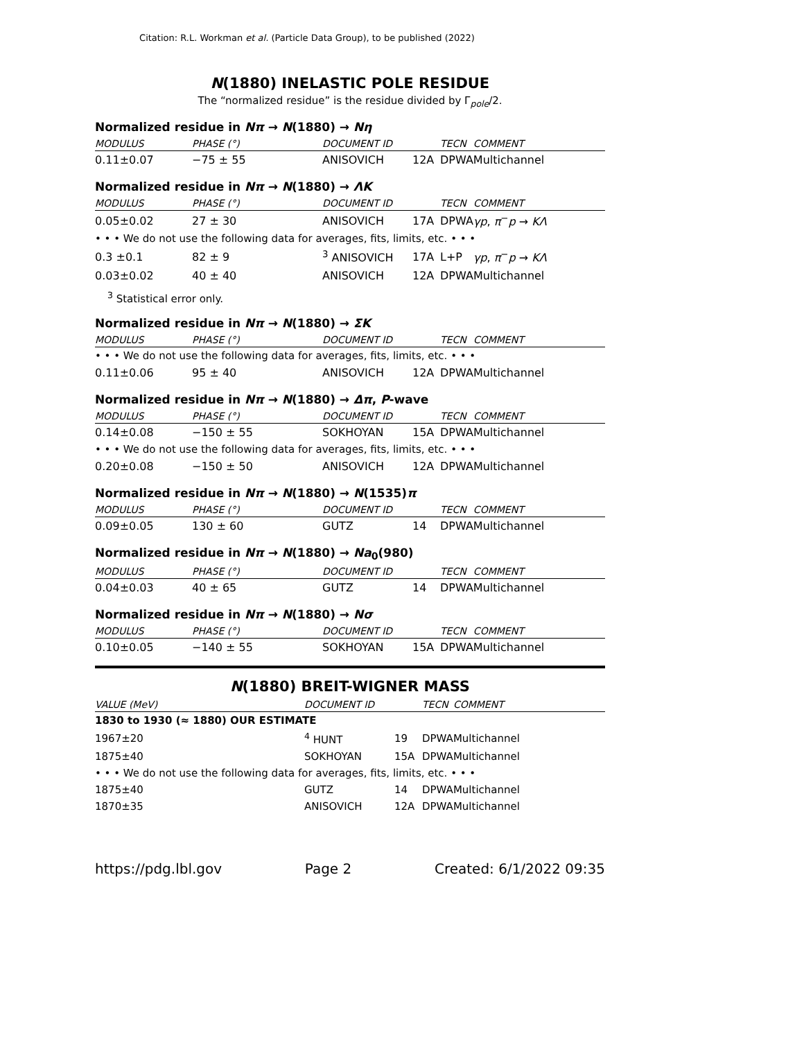Citation: R.L. Workman et al. (Particle Data Group), to be published (2022)
N(1880) INELASTIC POLE RESIDUE
The “normalized residue” is the residue divided by Γ<sub>pole</sub>/2.
Normalized residue in Nπ → N(1880) → Nη
| MODULUS | PHASE (°) | DOCUMENT ID | | TECN | COMMENT |
| --- | --- | --- | --- | --- | --- |
| 0.11±0.07 | −75 ± 55 | ANISOVICH | 12A | DPWA | Multichannel |
Normalized residue in Nπ → N(1880) → ΛK
| MODULUS | PHASE (°) | DOCUMENT ID | | TECN | COMMENT |
| --- | --- | --- | --- | --- | --- |
| 0.05±0.02 | 27 ± 30 | ANISOVICH | 17A | DPWA | γp , π<sup>−</sup> p → KΛ |
| • • • We do not use the following data for averages, fits, limits, etc. • • • | | | | | |
| 0.3 ±0.1 | 82 ± 9 | <sup>3</sup> ANISOVICH | 17A | L+P | γp , π<sup>−</sup> p → KΛ |
| 0.03±0.02 | 40 ± 40 | ANISOVICH | 12A | DPWA | Multichannel |
<sup>3</sup> Statistical error only.
Normalized residue in Nπ → N(1880) → ΣK
| MODULUS | PHASE (°) | DOCUMENT ID | | TECN | COMMENT |
| --- | --- | --- | --- | --- | --- |
| • • • We do not use the following data for averages, fits, limits, etc. • • • | | | | | |
| 0.11±0.06 | 95 ± 40 | ANISOVICH | 12A | DPWA | Multichannel |
Normalized residue in Nπ → N(1880) → Δπ, P-wave
| MODULUS | PHASE (°) | DOCUMENT ID | | TECN | COMMENT |
| --- | --- | --- | --- | --- | --- |
| 0.14±0.08 | −150 ± 55 | SOKHOYAN | 15A | DPWA | Multichannel |
| • • • We do not use the following data for averages, fits, limits, etc. • • • | | | | | |
| 0.20±0.08 | −150 ± 50 | ANISOVICH | 12A | DPWA | Multichannel |
Normalized residue in Nπ → N(1880) → N(1535)π
| MODULUS | PHASE (°) | DOCUMENT ID | | TECN | COMMENT |
| --- | --- | --- | --- | --- | --- |
| 0.09±0.05 | 130 ± 60 | GUTZ | 14 | DPWA | Multichannel |
Normalized residue in Nπ → N(1880) → Na<sub>0</sub>(980)
| MODULUS | PHASE (°) | DOCUMENT ID | | TECN | COMMENT |
| --- | --- | --- | --- | --- | --- |
| 0.04±0.03 | 40 ± 65 | GUTZ | 14 | DPWA | Multichannel |
Normalized residue in Nπ → N(1880) → Nσ
| MODULUS | PHASE (°) | DOCUMENT ID | | TECN | COMMENT |
| --- | --- | --- | --- | --- | --- |
| 0.10±0.05 | −140 ± 55 | SOKHOYAN | 15A | DPWA | Multichannel |
N(1880) BREIT-WIGNER MASS
| VALUE (MeV) | DOCUMENT ID | | TECN | COMMENT |
| --- | --- | --- | --- | --- |
| 1830 to 1930 (≈ 1880) OUR ESTIMATE | | | | |
| 1967±20 | <sup>4</sup> HUNT | 19 | DPWA | Multichannel |
| 1875±40 | SOKHOYAN | 15A | DPWA | Multichannel |
| • • • We do not use the following data for averages, fits, limits, etc. • • • | | | | |
| 1875±40 | GUTZ | 14 | DPWA | Multichannel |
| 1870±35 | ANISOVICH | 12A | DPWA | Multichannel |
https://pdg.lbl.gov Page 2 Created: 6/1/2022 09:35